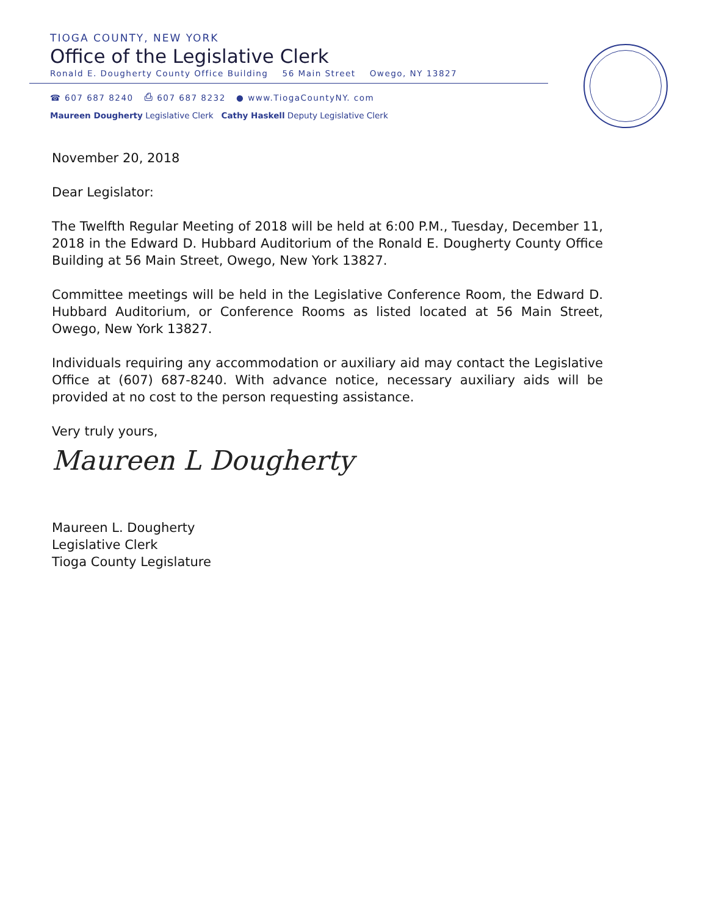TIOGA COUNTY, NEW YORK
Office of the Legislative Clerk
Ronald E. Dougherty County Office Building 56 Main Street Owego, NY 13827
☎ 607 687 8240 ⎙ 607 687 8232 ● www.TiogaCountyNY. com
Maureen Dougherty Legislative Clerk Cathy Haskell Deputy Legislative Clerk
November 20, 2018
Dear Legislator:
The Twelfth Regular Meeting of 2018 will be held at 6:00 P.M., Tuesday, December 11, 2018 in the Edward D. Hubbard Auditorium of the Ronald E. Dougherty County Office Building at 56 Main Street, Owego, New York 13827.
Committee meetings will be held in the Legislative Conference Room, the Edward D. Hubbard Auditorium, or Conference Rooms as listed located at 56 Main Street, Owego, New York 13827.
Individuals requiring any accommodation or auxiliary aid may contact the Legislative Office at (607) 687-8240. With advance notice, necessary auxiliary aids will be provided at no cost to the person requesting assistance.
Very truly yours,
Maureen L Dougherty
Maureen L. Dougherty
Legislative Clerk
Tioga County Legislature